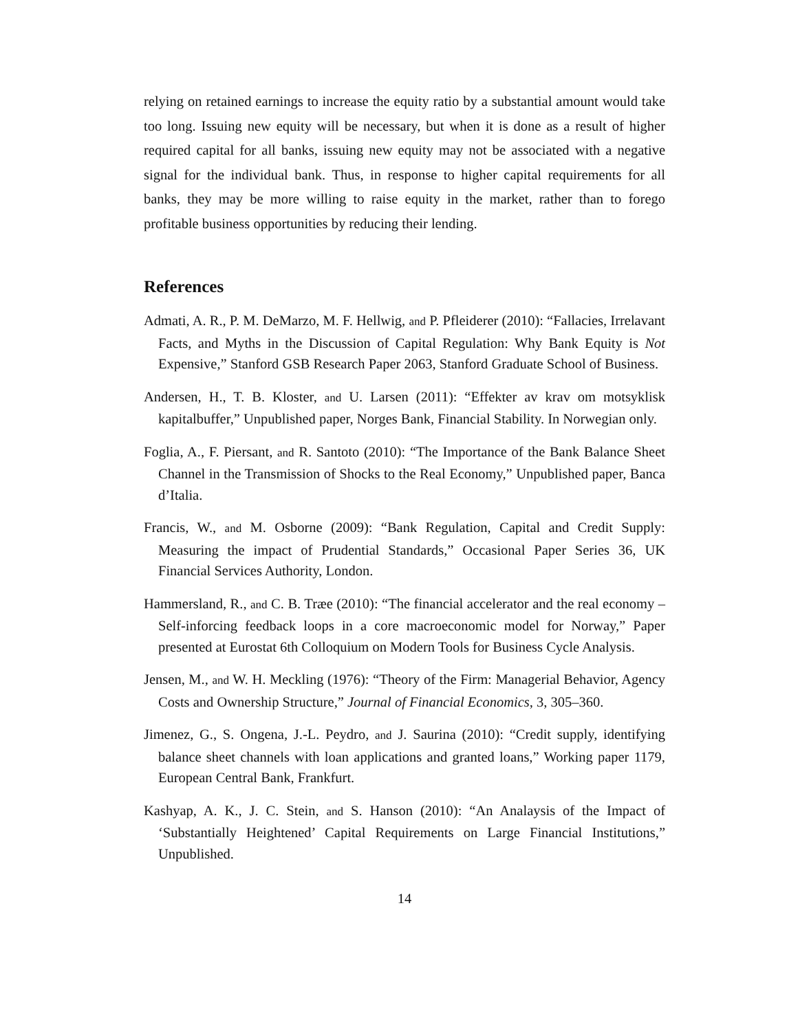relying on retained earnings to increase the equity ratio by a substantial amount would take too long. Issuing new equity will be necessary, but when it is done as a result of higher required capital for all banks, issuing new equity may not be associated with a negative signal for the individual bank. Thus, in response to higher capital requirements for all banks, they may be more willing to raise equity in the market, rather than to forego profitable business opportunities by reducing their lending.
References
Admati, A. R., P. M. DeMarzo, M. F. Hellwig, and P. Pfleiderer (2010): “Fallacies, Irrelavant Facts, and Myths in the Discussion of Capital Regulation: Why Bank Equity is Not Expensive,” Stanford GSB Research Paper 2063, Stanford Graduate School of Business.
Andersen, H., T. B. Kloster, and U. Larsen (2011): “Effekter av krav om motsyklisk kapitalbuffer,” Unpublished paper, Norges Bank, Financial Stability. In Norwegian only.
Foglia, A., F. Piersant, and R. Santoto (2010): “The Importance of the Bank Balance Sheet Channel in the Transmission of Shocks to the Real Economy,” Unpublished paper, Banca d’Italia.
Francis, W., and M. Osborne (2009): “Bank Regulation, Capital and Credit Supply: Measuring the impact of Prudential Standards,” Occasional Paper Series 36, UK Financial Services Authority, London.
Hammersland, R., and C. B. Træe (2010): “The financial accelerator and the real economy – Self-inforcing feedback loops in a core macroeconomic model for Norway,” Paper presented at Eurostat 6th Colloquium on Modern Tools for Business Cycle Analysis.
Jensen, M., and W. H. Meckling (1976): “Theory of the Firm: Managerial Behavior, Agency Costs and Ownership Structure,” Journal of Financial Economics, 3, 305–360.
Jimenez, G., S. Ongena, J.-L. Peydro, and J. Saurina (2010): “Credit supply, identifying balance sheet channels with loan applications and granted loans,” Working paper 1179, European Central Bank, Frankfurt.
Kashyap, A. K., J. C. Stein, and S. Hanson (2010): “An Analaysis of the Impact of ‘Substantially Heightened’ Capital Requirements on Large Financial Institutions,” Unpublished.
14